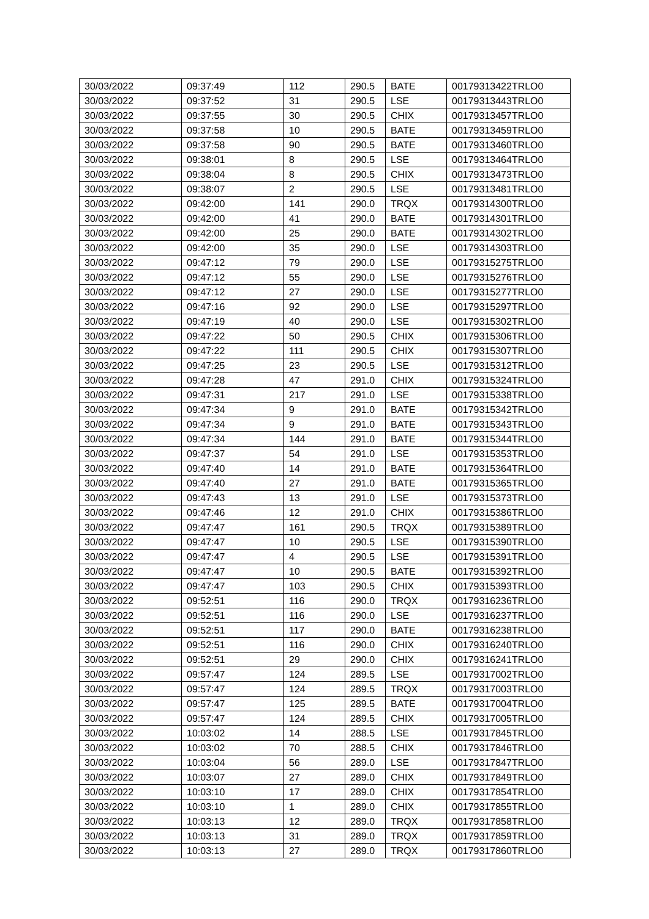| 30/03/2022 | 09:37:49 | 112 | 290.5 | BATE | 00179313422TRLO0 |
| 30/03/2022 | 09:37:52 | 31 | 290.5 | LSE | 00179313443TRLO0 |
| 30/03/2022 | 09:37:55 | 30 | 290.5 | CHIX | 00179313457TRLO0 |
| 30/03/2022 | 09:37:58 | 10 | 290.5 | BATE | 00179313459TRLO0 |
| 30/03/2022 | 09:37:58 | 90 | 290.5 | BATE | 00179313460TRLO0 |
| 30/03/2022 | 09:38:01 | 8 | 290.5 | LSE | 00179313464TRLO0 |
| 30/03/2022 | 09:38:04 | 8 | 290.5 | CHIX | 00179313473TRLO0 |
| 30/03/2022 | 09:38:07 | 2 | 290.5 | LSE | 00179313481TRLO0 |
| 30/03/2022 | 09:42:00 | 141 | 290.0 | TRQX | 00179314300TRLO0 |
| 30/03/2022 | 09:42:00 | 41 | 290.0 | BATE | 00179314301TRLO0 |
| 30/03/2022 | 09:42:00 | 25 | 290.0 | BATE | 00179314302TRLO0 |
| 30/03/2022 | 09:42:00 | 35 | 290.0 | LSE | 00179314303TRLO0 |
| 30/03/2022 | 09:47:12 | 79 | 290.0 | LSE | 00179315275TRLO0 |
| 30/03/2022 | 09:47:12 | 55 | 290.0 | LSE | 00179315276TRLO0 |
| 30/03/2022 | 09:47:12 | 27 | 290.0 | LSE | 00179315277TRLO0 |
| 30/03/2022 | 09:47:16 | 92 | 290.0 | LSE | 00179315297TRLO0 |
| 30/03/2022 | 09:47:19 | 40 | 290.0 | LSE | 00179315302TRLO0 |
| 30/03/2022 | 09:47:22 | 50 | 290.5 | CHIX | 00179315306TRLO0 |
| 30/03/2022 | 09:47:22 | 111 | 290.5 | CHIX | 00179315307TRLO0 |
| 30/03/2022 | 09:47:25 | 23 | 290.5 | LSE | 00179315312TRLO0 |
| 30/03/2022 | 09:47:28 | 47 | 291.0 | CHIX | 00179315324TRLO0 |
| 30/03/2022 | 09:47:31 | 217 | 291.0 | LSE | 00179315338TRLO0 |
| 30/03/2022 | 09:47:34 | 9 | 291.0 | BATE | 00179315342TRLO0 |
| 30/03/2022 | 09:47:34 | 9 | 291.0 | BATE | 00179315343TRLO0 |
| 30/03/2022 | 09:47:34 | 144 | 291.0 | BATE | 00179315344TRLO0 |
| 30/03/2022 | 09:47:37 | 54 | 291.0 | LSE | 00179315353TRLO0 |
| 30/03/2022 | 09:47:40 | 14 | 291.0 | BATE | 00179315364TRLO0 |
| 30/03/2022 | 09:47:40 | 27 | 291.0 | BATE | 00179315365TRLO0 |
| 30/03/2022 | 09:47:43 | 13 | 291.0 | LSE | 00179315373TRLO0 |
| 30/03/2022 | 09:47:46 | 12 | 291.0 | CHIX | 00179315386TRLO0 |
| 30/03/2022 | 09:47:47 | 161 | 290.5 | TRQX | 00179315389TRLO0 |
| 30/03/2022 | 09:47:47 | 10 | 290.5 | LSE | 00179315390TRLO0 |
| 30/03/2022 | 09:47:47 | 4 | 290.5 | LSE | 00179315391TRLO0 |
| 30/03/2022 | 09:47:47 | 10 | 290.5 | BATE | 00179315392TRLO0 |
| 30/03/2022 | 09:47:47 | 103 | 290.5 | CHIX | 00179315393TRLO0 |
| 30/03/2022 | 09:52:51 | 116 | 290.0 | TRQX | 00179316236TRLO0 |
| 30/03/2022 | 09:52:51 | 116 | 290.0 | LSE | 00179316237TRLO0 |
| 30/03/2022 | 09:52:51 | 117 | 290.0 | BATE | 00179316238TRLO0 |
| 30/03/2022 | 09:52:51 | 116 | 290.0 | CHIX | 00179316240TRLO0 |
| 30/03/2022 | 09:52:51 | 29 | 290.0 | CHIX | 00179316241TRLO0 |
| 30/03/2022 | 09:57:47 | 124 | 289.5 | LSE | 00179317002TRLO0 |
| 30/03/2022 | 09:57:47 | 124 | 289.5 | TRQX | 00179317003TRLO0 |
| 30/03/2022 | 09:57:47 | 125 | 289.5 | BATE | 00179317004TRLO0 |
| 30/03/2022 | 09:57:47 | 124 | 289.5 | CHIX | 00179317005TRLO0 |
| 30/03/2022 | 10:03:02 | 14 | 288.5 | LSE | 00179317845TRLO0 |
| 30/03/2022 | 10:03:02 | 70 | 288.5 | CHIX | 00179317846TRLO0 |
| 30/03/2022 | 10:03:04 | 56 | 289.0 | LSE | 00179317847TRLO0 |
| 30/03/2022 | 10:03:07 | 27 | 289.0 | CHIX | 00179317849TRLO0 |
| 30/03/2022 | 10:03:10 | 17 | 289.0 | CHIX | 00179317854TRLO0 |
| 30/03/2022 | 10:03:10 | 1 | 289.0 | CHIX | 00179317855TRLO0 |
| 30/03/2022 | 10:03:13 | 12 | 289.0 | TRQX | 00179317858TRLO0 |
| 30/03/2022 | 10:03:13 | 31 | 289.0 | TRQX | 00179317859TRLO0 |
| 30/03/2022 | 10:03:13 | 27 | 289.0 | TRQX | 00179317860TRLO0 |